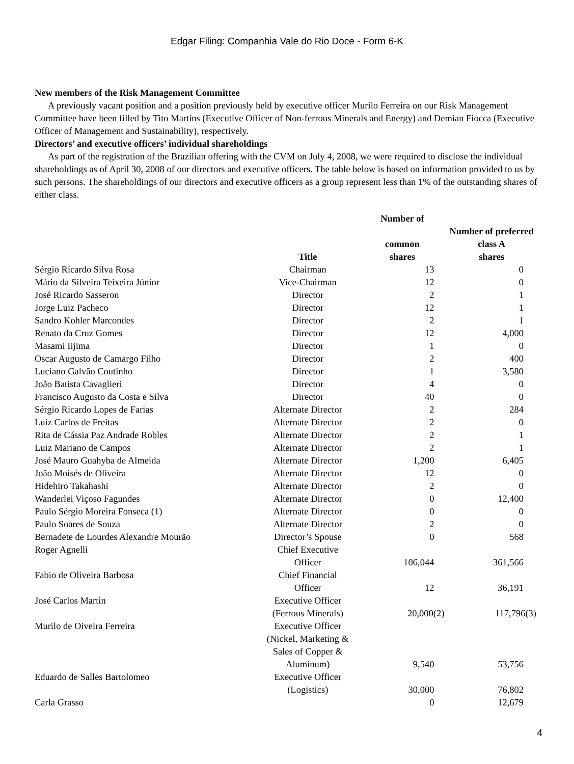Edgar Filing: Companhia Vale do Rio Doce - Form 6-K
New members of the Risk Management Committee
A previously vacant position and a position previously held by executive officer Murilo Ferreira on our Risk Management Committee have been filled by Tito Martins (Executive Officer of Non-ferrous Minerals and Energy) and Demian Fiocca (Executive Officer of Management and Sustainability), respectively.
Directors’ and executive officers’ individual shareholdings
As part of the registration of the Brazilian offering with the CVM on July 4, 2008, we were required to disclose the individual shareholdings as of April 30, 2008 of our directors and executive officers. The table below is based on information provided to us by such persons. The shareholdings of our directors and executive officers as a group represent less than 1% of the outstanding shares of either class.
| | Title | Number of common shares | Number of preferred class A shares |
| --- | --- | --- | --- |
| Sérgio Ricardo Silva Rosa | Chairman | 13 | 0 |
| Mário da Silveira Teixeira Júnior | Vice-Chairman | 12 | 0 |
| José Ricardo Sasseron | Director | 2 | 1 |
| Jorge Luiz Pacheco | Director | 12 | 1 |
| Sandro Kohler Marcondes | Director | 2 | 1 |
| Renato da Cruz Gomes | Director | 12 | 4,000 |
| Masami Iijima | Director | 1 | 0 |
| Oscar Augusto de Camargo Filho | Director | 2 | 400 |
| Luciano Galvão Coutinho | Director | 1 | 3,580 |
| João Batista Cavaglieri | Director | 4 | 0 |
| Francisco Augusto da Costa e Silva | Director | 40 | 0 |
| Sérgio Ricardo Lopes de Farias | Alternate Director | 2 | 284 |
| Luiz Carlos de Freitas | Alternate Director | 2 | 0 |
| Rita de Cássia Paz Andrade Robles | Alternate Director | 2 | 1 |
| Luiz Mariano de Campos | Alternate Director | 2 | 1 |
| José Mauro Guahyba de Almeida | Alternate Director | 1,200 | 6,405 |
| João Moisés de Oliveira | Alternate Director | 12 | 0 |
| Hidehiro Takahashi | Alternate Director | 2 | 0 |
| Wanderlei Viçoso Fagundes | Alternate Director | 0 | 12,400 |
| Paulo Sérgio Moreira Fonseca (1) | Alternate Director | 0 | 0 |
| Paulo Soares de Souza | Alternate Director | 2 | 0 |
| Bernadete de Lourdes Alexandre Mourão | Director’s Spouse | 0 | 568 |
| Roger Agnelli | Chief Executive Officer | 106,044 | 361,566 |
| Fabio de Oliveira Barbosa | Chief Financial Officer | 12 | 36,191 |
| José Carlos Martin | Executive Officer (Ferrous Minerals) | 20,000(2) | 117,796(3) |
| Murilo de Oiveira Ferreira | Executive Officer (Nickel, Marketing & Sales of Copper & Aluminum) | 9,540 | 53,756 |
| Eduardo de Salles Bartolomeo | Executive Officer (Logistics) | 30,000 | 76,802 |
| Carla Grasso | | 0 | 12,679 |
4